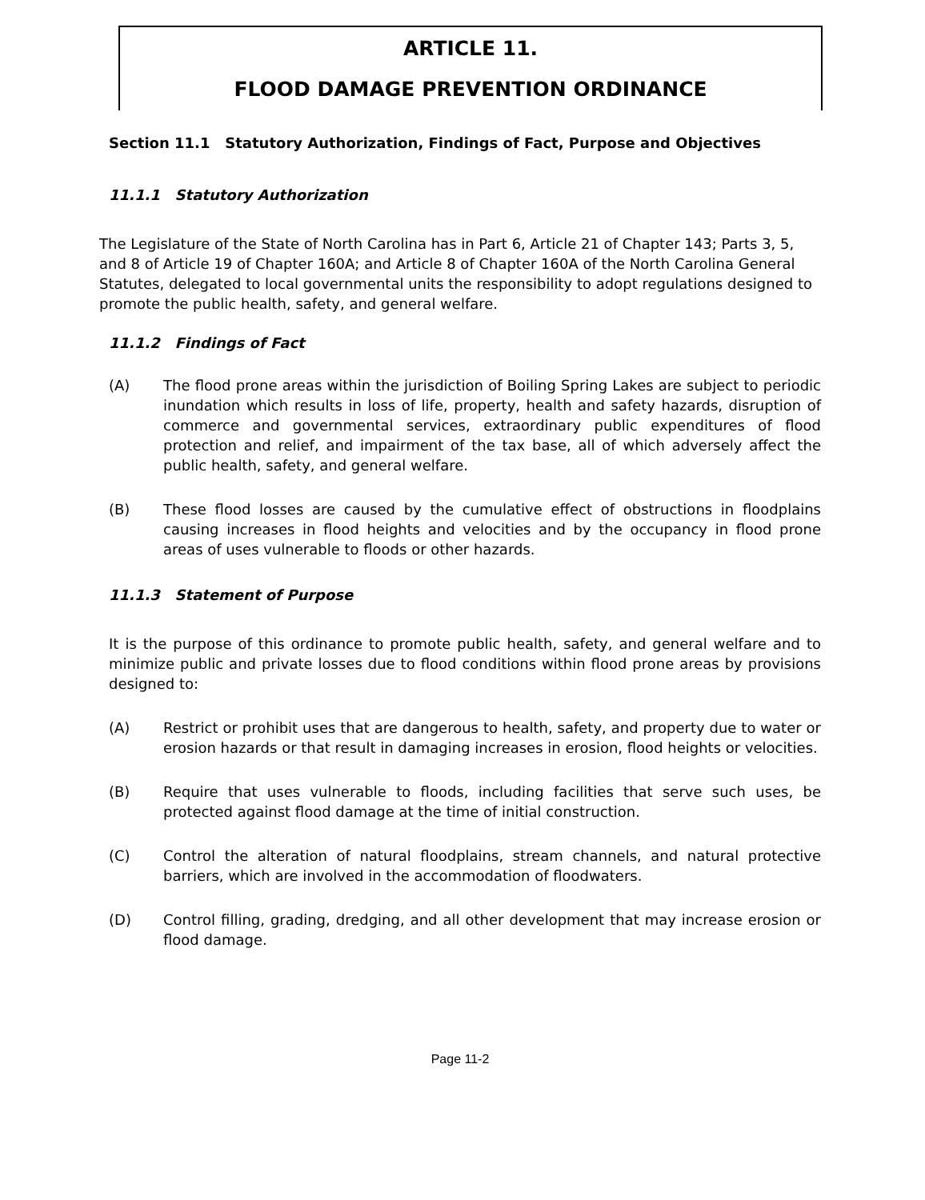ARTICLE 11.
FLOOD DAMAGE PREVENTION ORDINANCE
Section 11.1 Statutory Authorization, Findings of Fact, Purpose and Objectives
11.1.1 Statutory Authorization
The Legislature of the State of North Carolina has in Part 6, Article 21 of Chapter 143; Parts 3, 5, and 8 of Article 19 of Chapter 160A; and Article 8 of Chapter 160A of the North Carolina General Statutes, delegated to local governmental units the responsibility to adopt regulations designed to promote the public health, safety, and general welfare.
11.1.2 Findings of Fact
(A) The flood prone areas within the jurisdiction of Boiling Spring Lakes are subject to periodic inundation which results in loss of life, property, health and safety hazards, disruption of commerce and governmental services, extraordinary public expenditures of flood protection and relief, and impairment of the tax base, all of which adversely affect the public health, safety, and general welfare.
(B) These flood losses are caused by the cumulative effect of obstructions in floodplains causing increases in flood heights and velocities and by the occupancy in flood prone areas of uses vulnerable to floods or other hazards.
11.1.3 Statement of Purpose
It is the purpose of this ordinance to promote public health, safety, and general welfare and to minimize public and private losses due to flood conditions within flood prone areas by provisions designed to:
(A) Restrict or prohibit uses that are dangerous to health, safety, and property due to water or erosion hazards or that result in damaging increases in erosion, flood heights or velocities.
(B) Require that uses vulnerable to floods, including facilities that serve such uses, be protected against flood damage at the time of initial construction.
(C) Control the alteration of natural floodplains, stream channels, and natural protective barriers, which are involved in the accommodation of floodwaters.
(D) Control filling, grading, dredging, and all other development that may increase erosion or flood damage.
Page 11-2